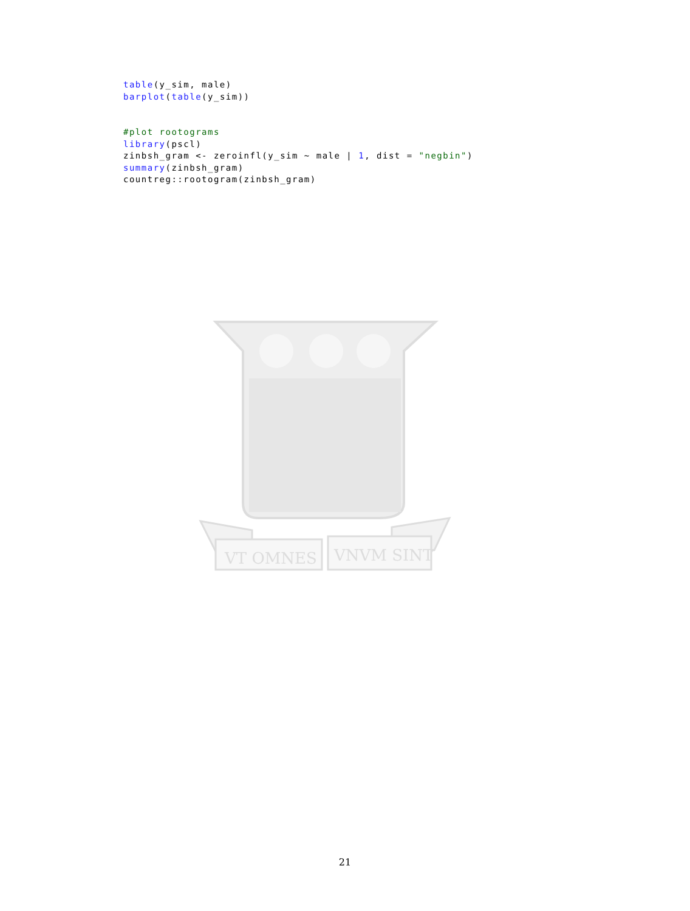table(y_sim, male)
barplot(table(y_sim))


#plot rootograms
library(pscl)
zinbsh_gram <- zeroinfl(y_sim ~ male | 1, dist = "negbin")
summary(zinbsh_gram)
countreg::rootogram(zinbsh_gram)
VT OMNES
VNVM SINT
21